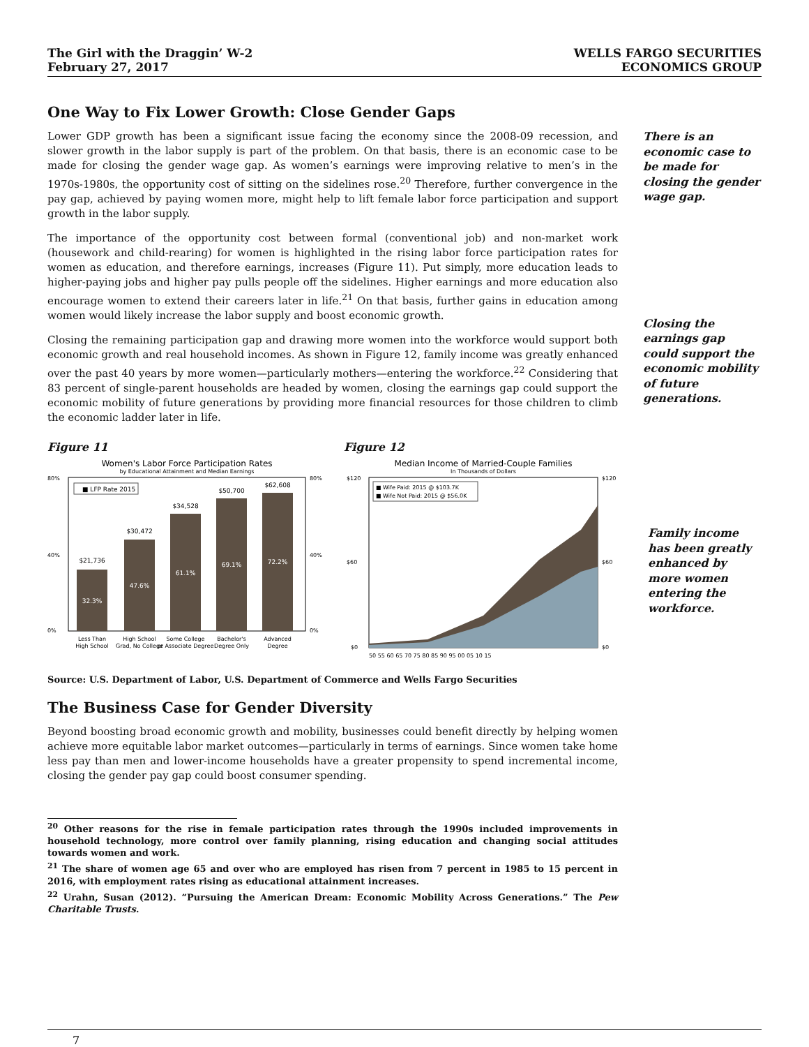The Girl with the Draggin’ W-2
February 27, 2017
WELLS FARGO SECURITIES
ECONOMICS GROUP
One Way to Fix Lower Growth: Close Gender Gaps
Lower GDP growth has been a significant issue facing the economy since the 2008-09 recession, and slower growth in the labor supply is part of the problem. On that basis, there is an economic case to be made for closing the gender wage gap. As women’s earnings were improving relative to men’s in the 1970s-1980s, the opportunity cost of sitting on the sidelines rose.<sup>20</sup> Therefore, further convergence in the pay gap, achieved by paying women more, might help to lift female labor force participation and support growth in the labor supply.
The importance of the opportunity cost between formal (conventional job) and non-market work (housework and child-rearing) for women is highlighted in the rising labor force participation rates for women as education, and therefore earnings, increases (Figure 11). Put simply, more education leads to higher-paying jobs and higher pay pulls people off the sidelines. Higher earnings and more education also encourage women to extend their careers later in life.<sup>21</sup> On that basis, further gains in education among women would likely increase the labor supply and boost economic growth.
Closing the remaining participation gap and drawing more women into the workforce would support both economic growth and real household incomes. As shown in Figure 12, family income was greatly enhanced over the past 40 years by more women—particularly mothers—entering the workforce.<sup>22</sup> Considering that 83 percent of single-parent households are headed by women, closing the earnings gap could support the economic mobility of future generations by providing more financial resources for those children to climb the economic ladder later in life.
There is an economic case to be made for closing the gender wage gap.
Closing the earnings gap could support the economic mobility of future generations.
Figure 11
Women's Labor Force Participation Rates
by Educational Attainment and Median Earnings
■ LFP Rate 2015
32.3%
$21,736
47.6%
$30,472
61.1%
$34,528
69.1%
$50,700
72.2%
$62,608
80%
40%
0%
80%
40%
0%
Less Than
High School
High School
Grad, No College
Some College
or Associate Degree
Bachelor's
Degree Only
Advanced
Degree
Figure 12
Median Income of Married-Couple Families
In Thousands of Dollars
■ Wife Paid: 2015 @ $103.7K
■ Wife Not Paid: 2015 @ $56.0K
$120
$60
$0
$120
$60
$0
50 55 60 65 70 75 80 85 90 95 00 05 10 15
Source: U.S. Department of Labor, U.S. Department of Commerce and Wells Fargo Securities
Family income has been greatly enhanced by more women entering the workforce.
The Business Case for Gender Diversity
Beyond boosting broad economic growth and mobility, businesses could benefit directly by helping women achieve more equitable labor market outcomes—particularly in terms of earnings. Since women take home less pay than men and lower-income households have a greater propensity to spend incremental income, closing the gender pay gap could boost consumer spending.
<sup>20</sup> Other reasons for the rise in female participation rates through the 1990s included improvements in household technology, more control over family planning, rising education and changing social attitudes towards women and work.
<sup>21</sup> The share of women age 65 and over who are employed has risen from 7 percent in 1985 to 15 percent in 2016, with employment rates rising as educational attainment increases.
<sup>22</sup> Urahn, Susan (2012). “Pursuing the American Dream: Economic Mobility Across Generations.” The Pew Charitable Trusts.
7